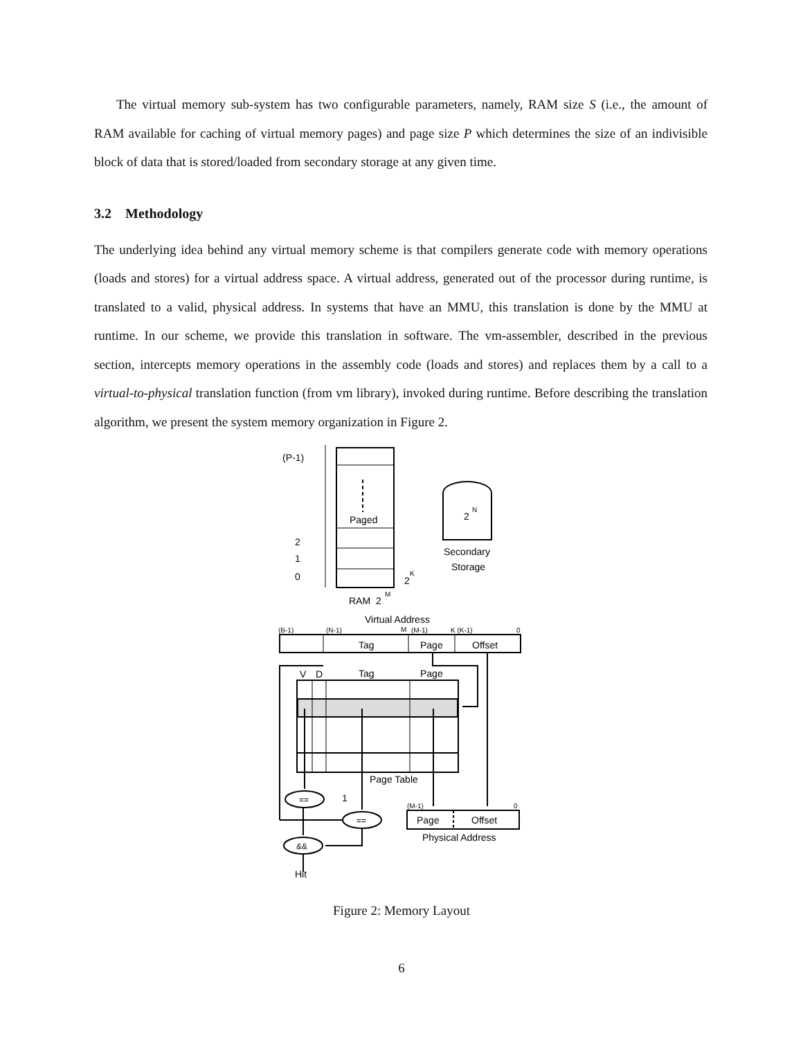The virtual memory sub-system has two configurable parameters, namely, RAM size S (i.e., the amount of RAM available for caching of virtual memory pages) and page size P which determines the size of an indivisible block of data that is stored/loaded from secondary storage at any given time.
3.2 Methodology
The underlying idea behind any virtual memory scheme is that compilers generate code with memory operations (loads and stores) for a virtual address space. A virtual address, generated out of the processor during runtime, is translated to a valid, physical address. In systems that have an MMU, this translation is done by the MMU at runtime. In our scheme, we provide this translation in software. The vm-assembler, described in the previous section, intercepts memory operations in the assembly code (loads and stores) and replaces them by a call to a virtual-to-physical translation function (from vm library), invoked during runtime. Before describing the translation algorithm, we present the system memory organization in Figure 2.
(P-1)
2
1
0
Paged
2
K
RAM 2
M
2
N
Secondary
Storage
Virtual Address
(B-1)
(N-1)
M
(M-1)
K (K-1)
0
Tag
Page
Offset
V
D
Tag
Page
Page Table
==
1
==
&&
(M-1)
0
Page
Offset
Physical Address
Hit
Figure 2: Memory Layout
6